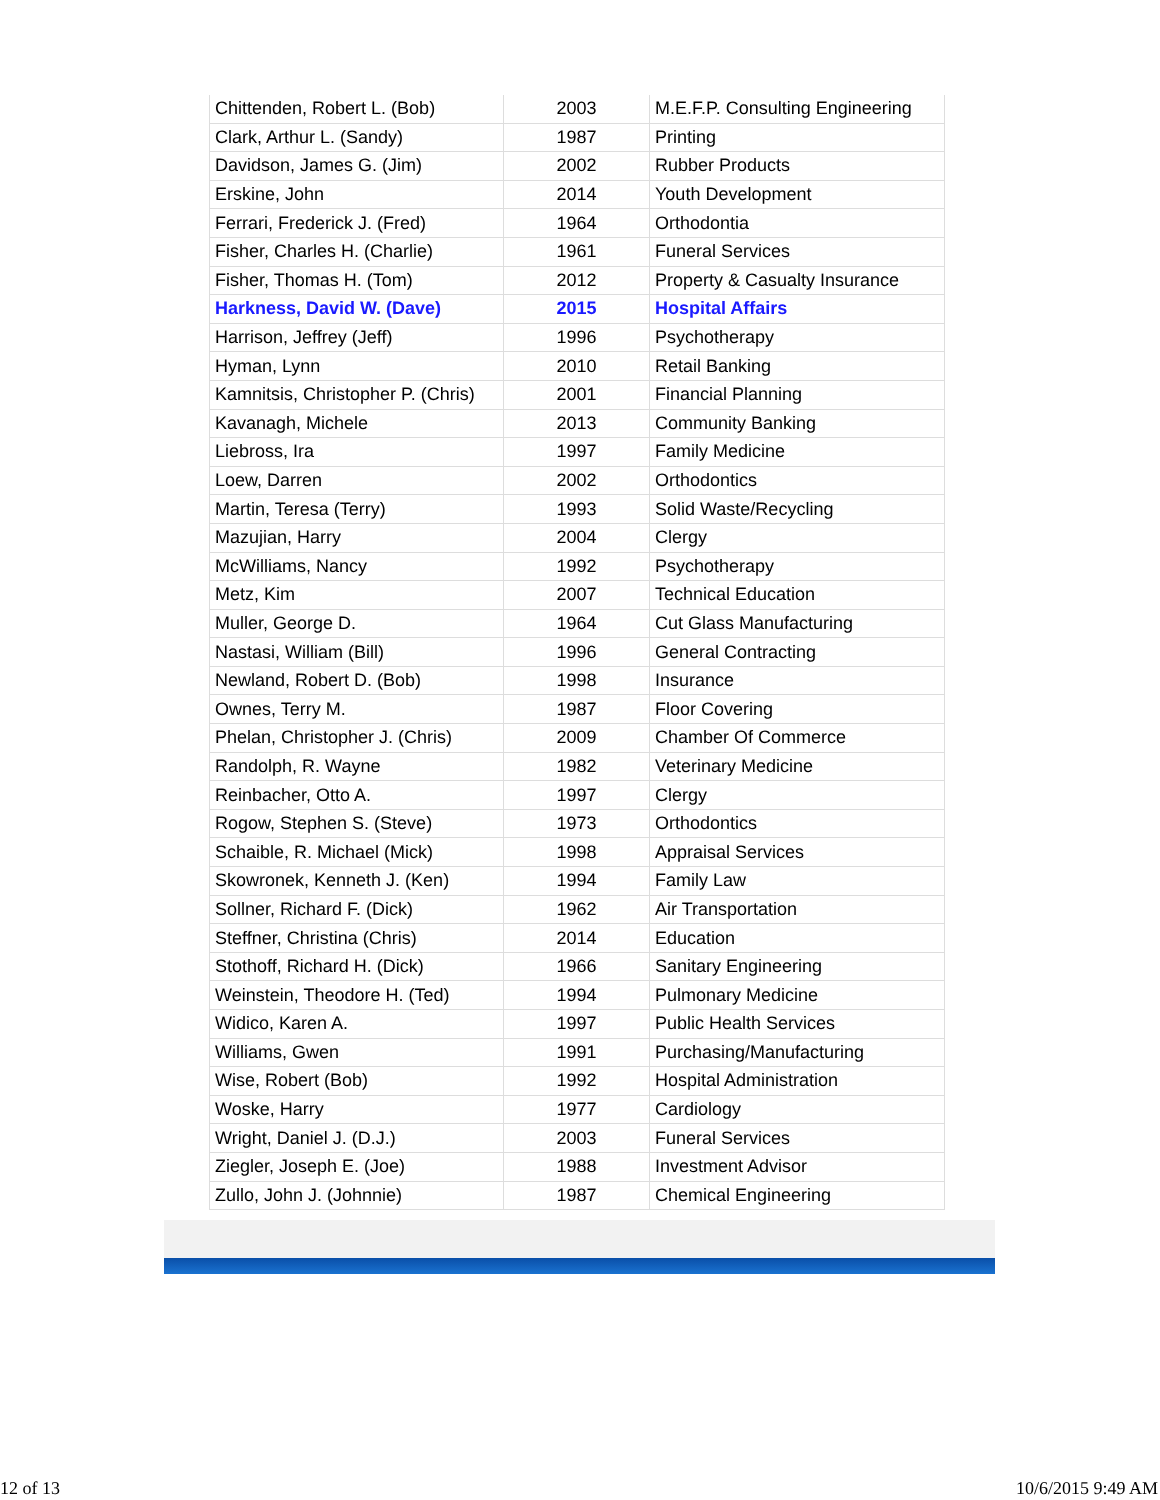| Chittenden, Robert L. (Bob) | 2003 | M.E.F.P. Consulting Engineering |
| Clark, Arthur L. (Sandy) | 1987 | Printing |
| Davidson, James G. (Jim) | 2002 | Rubber Products |
| Erskine, John | 2014 | Youth Development |
| Ferrari, Frederick J. (Fred) | 1964 | Orthodontia |
| Fisher, Charles H. (Charlie) | 1961 | Funeral Services |
| Fisher, Thomas H. (Tom) | 2012 | Property & Casualty Insurance |
| Harkness, David W. (Dave) | 2015 | Hospital Affairs |
| Harrison, Jeffrey (Jeff) | 1996 | Psychotherapy |
| Hyman, Lynn | 2010 | Retail Banking |
| Kamnitsis, Christopher P. (Chris) | 2001 | Financial Planning |
| Kavanagh, Michele | 2013 | Community Banking |
| Liebross, Ira | 1997 | Family Medicine |
| Loew, Darren | 2002 | Orthodontics |
| Martin, Teresa (Terry) | 1993 | Solid Waste/Recycling |
| Mazujian, Harry | 2004 | Clergy |
| McWilliams, Nancy | 1992 | Psychotherapy |
| Metz, Kim | 2007 | Technical Education |
| Muller, George D. | 1964 | Cut Glass Manufacturing |
| Nastasi, William (Bill) | 1996 | General Contracting |
| Newland, Robert D. (Bob) | 1998 | Insurance |
| Ownes, Terry M. | 1987 | Floor Covering |
| Phelan, Christopher J. (Chris) | 2009 | Chamber Of Commerce |
| Randolph, R. Wayne | 1982 | Veterinary Medicine |
| Reinbacher, Otto A. | 1997 | Clergy |
| Rogow, Stephen S. (Steve) | 1973 | Orthodontics |
| Schaible, R. Michael (Mick) | 1998 | Appraisal Services |
| Skowronek, Kenneth J. (Ken) | 1994 | Family Law |
| Sollner, Richard F. (Dick) | 1962 | Air Transportation |
| Steffner, Christina (Chris) | 2014 | Education |
| Stothoff, Richard H. (Dick) | 1966 | Sanitary Engineering |
| Weinstein, Theodore H. (Ted) | 1994 | Pulmonary Medicine |
| Widico, Karen A. | 1997 | Public Health Services |
| Williams, Gwen | 1991 | Purchasing/Manufacturing |
| Wise, Robert (Bob) | 1992 | Hospital Administration |
| Woske, Harry | 1977 | Cardiology |
| Wright, Daniel J. (D.J.) | 2003 | Funeral Services |
| Ziegler, Joseph E. (Joe) | 1988 | Investment Advisor |
| Zullo, John J. (Johnnie) | 1987 | Chemical Engineering |
12 of 13 10/6/2015 9:49 AM